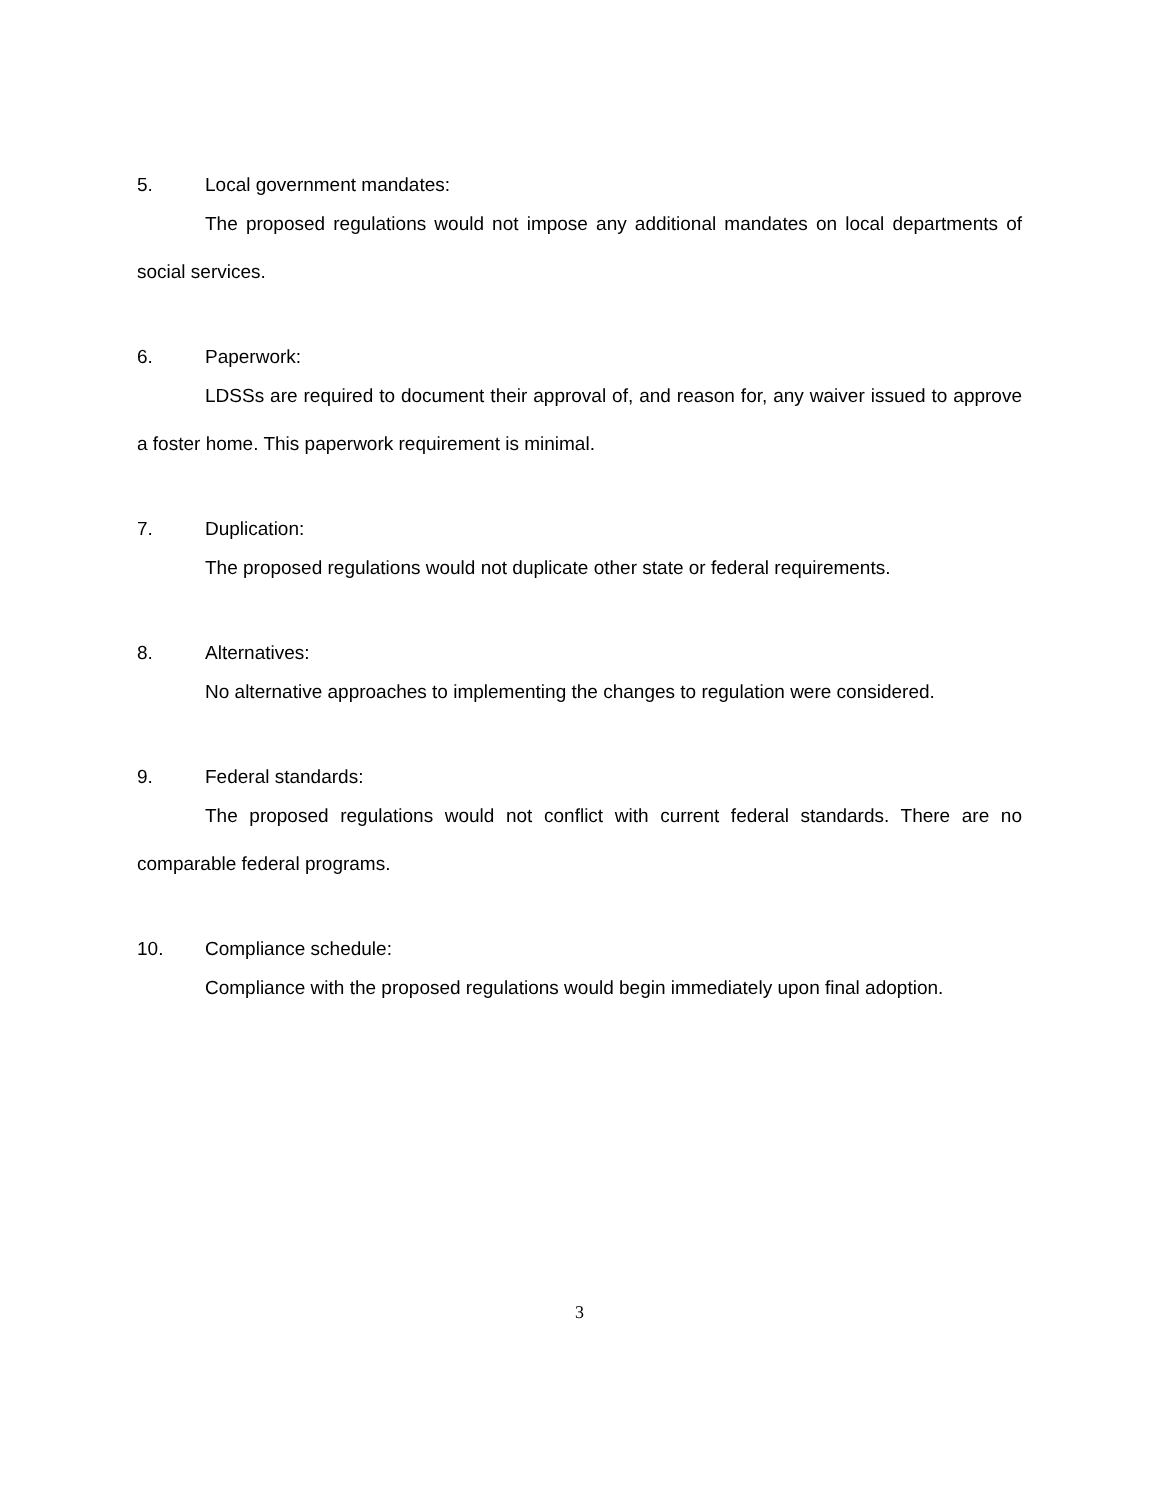5. Local government mandates:
The proposed regulations would not impose any additional mandates on local departments of social services.
6. Paperwork:
LDSSs are required to document their approval of, and reason for, any waiver issued to approve a foster home. This paperwork requirement is minimal.
7. Duplication:
The proposed regulations would not duplicate other state or federal requirements.
8. Alternatives:
No alternative approaches to implementing the changes to regulation were considered.
9. Federal standards:
The proposed regulations would not conflict with current federal standards. There are no comparable federal programs.
10. Compliance schedule:
Compliance with the proposed regulations would begin immediately upon final adoption.
3